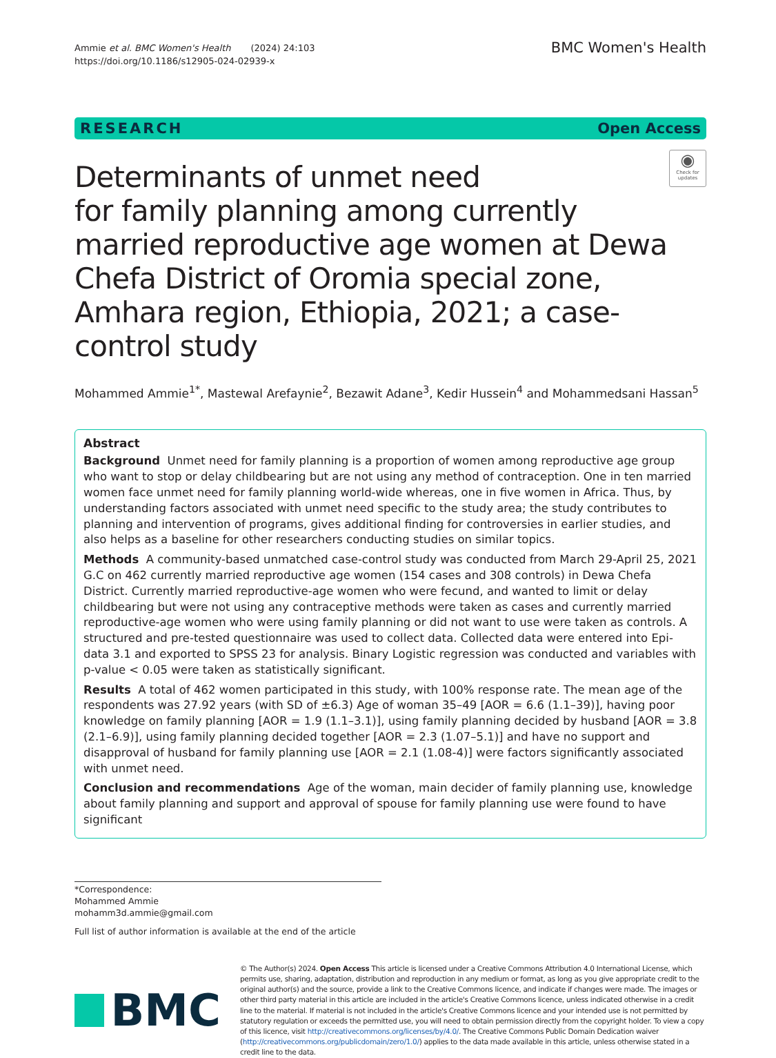Ammie et al. BMC Women's Health (2024) 24:103
https://doi.org/10.1186/s12905-024-02939-x
BMC Women's Health
RESEARCH Open Access
Determinants of unmet need
for family planning among currently married reproductive age women at Dewa Chefa District of Oromia special zone, Amhara region, Ethiopia, 2021; a case-control study
◉
Check for updates
Mohammed Ammie<sup>1*</sup>, Mastewal Arefaynie<sup>2</sup>, Bezawit Adane<sup>3</sup>, Kedir Hussein<sup>4</sup> and Mohammedsani Hassan<sup>5</sup>
Abstract
Background Unmet need for family planning is a proportion of women among reproductive age group who want to stop or delay childbearing but are not using any method of contraception. One in ten married women face unmet need for family planning world-wide whereas, one in five women in Africa. Thus, by understanding factors associated with unmet need specific to the study area; the study contributes to planning and intervention of programs, gives additional finding for controversies in earlier studies, and also helps as a baseline for other researchers conducting studies on similar topics.
Methods A community-based unmatched case-control study was conducted from March 29-April 25, 2021 G.C on 462 currently married reproductive age women (154 cases and 308 controls) in Dewa Chefa District. Currently married reproductive-age women who were fecund, and wanted to limit or delay childbearing but were not using any contraceptive methods were taken as cases and currently married reproductive-age women who were using family planning or did not want to use were taken as controls. A structured and pre-tested questionnaire was used to collect data. Collected data were entered into Epi-data 3.1 and exported to SPSS 23 for analysis. Binary Logistic regression was conducted and variables with p-value < 0.05 were taken as statistically significant.
Results A total of 462 women participated in this study, with 100% response rate. The mean age of the respondents was 27.92 years (with SD of ±6.3) Age of woman 35–49 [AOR = 6.6 (1.1–39)], having poor knowledge on family planning [AOR = 1.9 (1.1–3.1)], using family planning decided by husband [AOR = 3.8 (2.1–6.9)], using family planning decided together [AOR = 2.3 (1.07–5.1)] and have no support and disapproval of husband for family planning use [AOR = 2.1 (1.08-4)] were factors significantly associated with unmet need.
Conclusion and recommendations Age of the woman, main decider of family planning use, knowledge about family planning and support and approval of spouse for family planning use were found to have significant
*Correspondence:
Mohammed Ammie
mohamm3d.ammie@gmail.com
Full list of author information is available at the end of the article
BMC
© The Author(s) 2024. Open Access This article is licensed under a Creative Commons Attribution 4.0 International License, which permits use, sharing, adaptation, distribution and reproduction in any medium or format, as long as you give appropriate credit to the original author(s) and the source, provide a link to the Creative Commons licence, and indicate if changes were made. The images or other third party material in this article are included in the article's Creative Commons licence, unless indicated otherwise in a credit line to the material. If material is not included in the article's Creative Commons licence and your intended use is not permitted by statutory regulation or exceeds the permitted use, you will need to obtain permission directly from the copyright holder. To view a copy of this licence, visit http://creativecommons.org/licenses/by/4.0/. The Creative Commons Public Domain Dedication waiver (http://creativecommons.org/publicdomain/zero/1.0/) applies to the data made available in this article, unless otherwise stated in a credit line to the data.